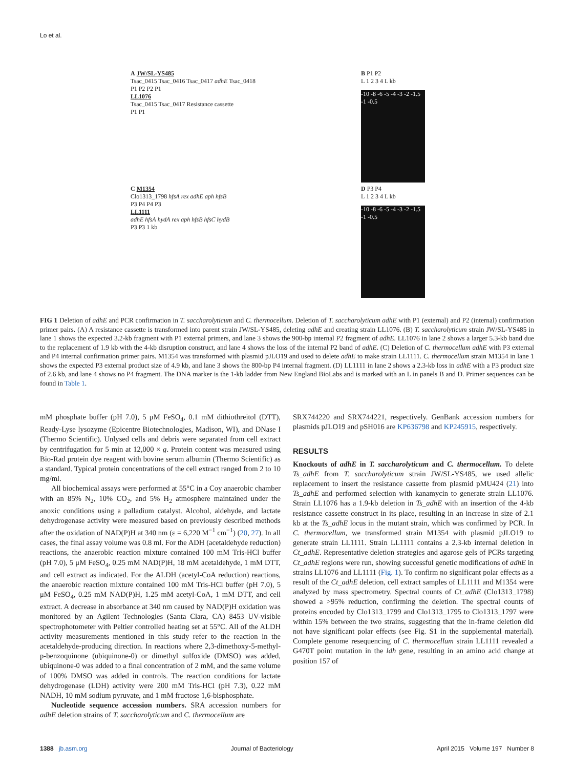Lo et al.
A JW/SL-YS485
Tsac_0415 Tsac_0416 Tsac_0417 adhE Tsac_0418
P1 P2 P2 P1
LL1076
Tsac_0415 Tsac_0417 Resistance cassette
P1 P1
B P1 P2
L 1 2 3 4 L kb
-10 -8 -6 -5 -4 -3 -2 -1.5 -1 -0.5
C M1354
Clo1313_1798 hfsA rex adhE aph hfsB
P3 P4 P4 P3
LL1111
adhE hfsA hydA rex aph hfsB hfsC hydB
P3 P3 1 kb
D P3 P4
L 1 2 3 4 L kb
-10 -8 -6 -5 -4 -3 -2 -1.5 -1 -0.5
FIG 1 Deletion of adhE and PCR confirmation in T. saccharolyticum and C. thermocellum. Deletion of T. saccharolyticum adhE with P1 (external) and P2 (internal) confirmation primer pairs. (A) A resistance cassette is transformed into parent strain JW/SL-YS485, deleting adhE and creating strain LL1076. (B) T. saccharolyticum strain JW/SL-YS485 in lane 1 shows the expected 3.2-kb fragment with P1 external primers, and lane 3 shows the 900-bp internal P2 fragment of adhE. LL1076 in lane 2 shows a larger 5.3-kb band due to the replacement of 1.9 kb with the 4-kb disruption construct, and lane 4 shows the loss of the internal P2 band of adhE. (C) Deletion of C. thermocellum adhE with P3 external and P4 internal confirmation primer pairs. M1354 was transformed with plasmid pJLO19 and used to delete adhE to make strain LL1111. C. thermocellum strain M1354 in lane 1 shows the expected P3 external product size of 4.9 kb, and lane 3 shows the 800-bp P4 internal fragment. (D) LL1111 in lane 2 shows a 2.3-kb loss in adhE with a P3 product size of 2.6 kb, and lane 4 shows no P4 fragment. The DNA marker is the 1-kb ladder from New England BioLabs and is marked with an L in panels B and D. Primer sequences can be found in Table 1.
mM phosphate buffer (pH 7.0), 5 μM FeSO<sub>4</sub>, 0.1 mM dithiothreitol (DTT), Ready-Lyse lysozyme (Epicentre Biotechnologies, Madison, WI), and DNase I (Thermo Scientific). Unlysed cells and debris were separated from cell extract by centrifugation for 5 min at 12,000 × g. Protein content was measured using Bio-Rad protein dye reagent with bovine serum albumin (Thermo Scientific) as a standard. Typical protein concentrations of the cell extract ranged from 2 to 10 mg/ml.
All biochemical assays were performed at 55°C in a Coy anaerobic chamber with an 85% N<sub>2</sub>, 10% CO<sub>2</sub>, and 5% H<sub>2</sub> atmosphere maintained under the anoxic conditions using a palladium catalyst. Alcohol, aldehyde, and lactate dehydrogenase activity were measured based on previously described methods after the oxidation of NAD(P)H at 340 nm (ε = 6,220 M<sup>−1</sup> cm<sup>−1</sup>) (20, 27). In all cases, the final assay volume was 0.8 ml. For the ADH (acetaldehyde reduction) reactions, the anaerobic reaction mixture contained 100 mM Tris-HCl buffer (pH 7.0), 5 μM FeSO<sub>4</sub>, 0.25 mM NAD(P)H, 18 mM acetaldehyde, 1 mM DTT, and cell extract as indicated. For the ALDH (acetyl-CoA reduction) reactions, the anaerobic reaction mixture contained 100 mM Tris-HCl buffer (pH 7.0), 5 μM FeSO<sub>4</sub>, 0.25 mM NAD(P)H, 1.25 mM acetyl-CoA, 1 mM DTT, and cell extract. A decrease in absorbance at 340 nm caused by NAD(P)H oxidation was monitored by an Agilent Technologies (Santa Clara, CA) 8453 UV-visible spectrophotometer with Peltier controlled heating set at 55°C. All of the ALDH activity measurements mentioned in this study refer to the reaction in the acetaldehyde-producing direction. In reactions where 2,3-dimethoxy-5-methyl-p-benzoquinone (ubiquinone-0) or dimethyl sulfoxide (DMSO) was added, ubiquinone-0 was added to a final concentration of 2 mM, and the same volume of 100% DMSO was added in controls. The reaction conditions for lactate dehydrogenase (LDH) activity were 200 mM Tris-HCl (pH 7.3), 0.22 mM NADH, 10 mM sodium pyruvate, and 1 mM fructose 1,6-bisphosphate.
Nucleotide sequence accession numbers. SRA accession numbers for adhE deletion strains of T. saccharolyticum and C. thermocellum are
SRX744220 and SRX744221, respectively. GenBank accession numbers for plasmids pJLO19 and pSH016 are KP636798 and KP245915, respectively.
RESULTS
Knockouts of adhE in T. saccharolyticum and C. thermocellum. To delete Ts_adhE from T. saccharolyticum strain JW/SL-YS485, we used allelic replacement to insert the resistance cassette from plasmid pMU424 (21) into Ts_adhE and performed selection with kanamycin to generate strain LL1076. Strain LL1076 has a 1.9-kb deletion in Ts_adhE with an insertion of the 4-kb resistance cassette construct in its place, resulting in an increase in size of 2.1 kb at the Ts_adhE locus in the mutant strain, which was confirmed by PCR. In C. thermocellum, we transformed strain M1354 with plasmid pJLO19 to generate strain LL1111. Strain LL1111 contains a 2.3-kb internal deletion in Ct_adhE. Representative deletion strategies and agarose gels of PCRs targeting Ct_adhE regions were run, showing successful genetic modifications of adhE in strains LL1076 and LL1111 (Fig. 1). To confirm no significant polar effects as a result of the Ct_adhE deletion, cell extract samples of LL1111 and M1354 were analyzed by mass spectrometry. Spectral counts of Ct_adhE (Clo1313_1798) showed a >95% reduction, confirming the deletion. The spectral counts of proteins encoded by Clo1313_1799 and Clo1313_1795 to Clo1313_1797 were within 15% between the two strains, suggesting that the in-frame deletion did not have significant polar effects (see Fig. S1 in the supplemental material). Complete genome resequencing of C. thermocellum strain LL1111 revealed a G470T point mutation in the ldh gene, resulting in an amino acid change at position 157 of
1388 jb.asm.org Journal of Bacteriology April 2015 Volume 197 Number 8